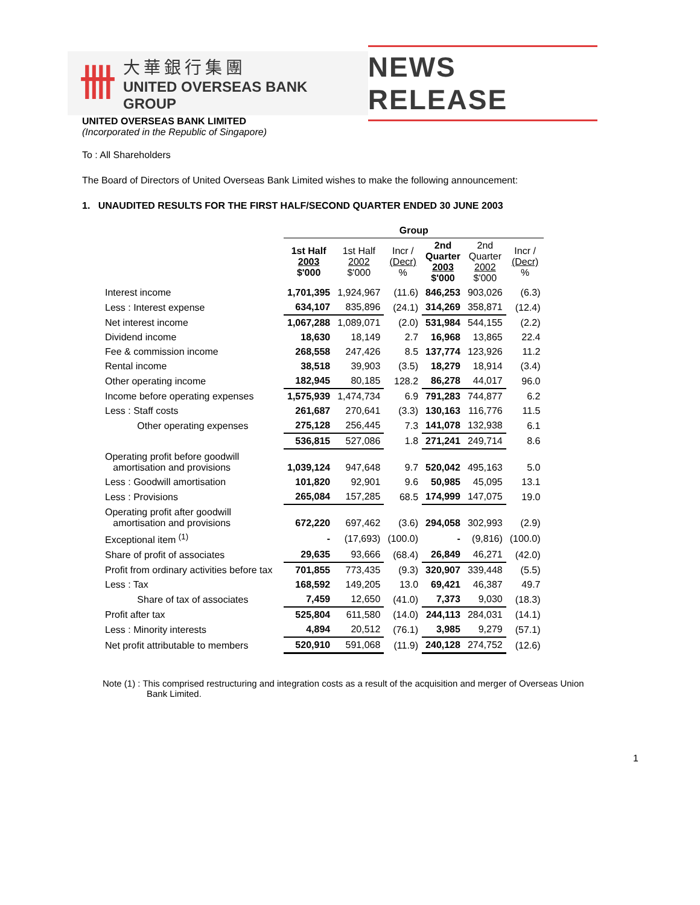卌
大華銀行集團
UNITED OVERSEAS BANK GROUP
NEWS RELEASE
UNITED OVERSEAS BANK LIMITED
(Incorporated in the Republic of Singapore)
To : All Shareholders
The Board of Directors of United Overseas Bank Limited wishes to make the following announcement:
1. UNAUDITED RESULTS FOR THE FIRST HALF/SECOND QUARTER ENDED 30 JUNE 2003
| | Group | | | | | |
| --- | --- | --- | --- | --- | --- | --- |
| | 1st Half 2003 $'000 | 1st Half 2002 $'000 | Incr / (Decr) % | 2nd Quarter 2003 $'000 | 2nd Quarter 2002 $'000 | Incr / (Decr) % |
| Interest income | 1,701,395 | 1,924,967 | (11.6) | 846,253 | 903,026 | (6.3) |
| Less : Interest expense | 634,107 | 835,896 | (24.1) | 314,269 | 358,871 | (12.4) |
| Net interest income | 1,067,288 | 1,089,071 | (2.0) | 531,984 | 544,155 | (2.2) |
| Dividend income | 18,630 | 18,149 | 2.7 | 16,968 | 13,865 | 22.4 |
| Fee & commission income | 268,558 | 247,426 | 8.5 | 137,774 | 123,926 | 11.2 |
| Rental income | 38,518 | 39,903 | (3.5) | 18,279 | 18,914 | (3.4) |
| Other operating income | 182,945 | 80,185 | 128.2 | 86,278 | 44,017 | 96.0 |
| Income before operating expenses | 1,575,939 | 1,474,734 | 6.9 | 791,283 | 744,877 | 6.2 |
| Less : Staff costs | 261,687 | 270,641 | (3.3) | 130,163 | 116,776 | 11.5 |
| Other operating expenses | 275,128 | 256,445 | 7.3 | 141,078 | 132,938 | 6.1 |
| | 536,815 | 527,086 | 1.8 | 271,241 | 249,714 | 8.6 |
| Operating profit before goodwill amortisation and provisions | 1,039,124 | 947,648 | 9.7 | 520,042 | 495,163 | 5.0 |
| Less : Goodwill amortisation | 101,820 | 92,901 | 9.6 | 50,985 | 45,095 | 13.1 |
| Less : Provisions | 265,084 | 157,285 | 68.5 | 174,999 | 147,075 | 19.0 |
| Operating profit after goodwill amortisation and provisions | 672,220 | 697,462 | (3.6) | 294,058 | 302,993 | (2.9) |
| Exceptional item <sup>(1)</sup> | - | (17,693) | (100.0) | - | (9,816) | (100.0) |
| Share of profit of associates | 29,635 | 93,666 | (68.4) | 26,849 | 46,271 | (42.0) |
| Profit from ordinary activities before tax | 701,855 | 773,435 | (9.3) | 320,907 | 339,448 | (5.5) |
| Less : Tax | 168,592 | 149,205 | 13.0 | 69,421 | 46,387 | 49.7 |
| Share of tax of associates | 7,459 | 12,650 | (41.0) | 7,373 | 9,030 | (18.3) |
| Profit after tax | 525,804 | 611,580 | (14.0) | 244,113 | 284,031 | (14.1) |
| Less : Minority interests | 4,894 | 20,512 | (76.1) | 3,985 | 9,279 | (57.1) |
| Net profit attributable to members | 520,910 | 591,068 | (11.9) | 240,128 | 274,752 | (12.6) |
Note (1) : This comprised restructuring and integration costs as a result of the acquisition and merger of Overseas Union Bank Limited.
1